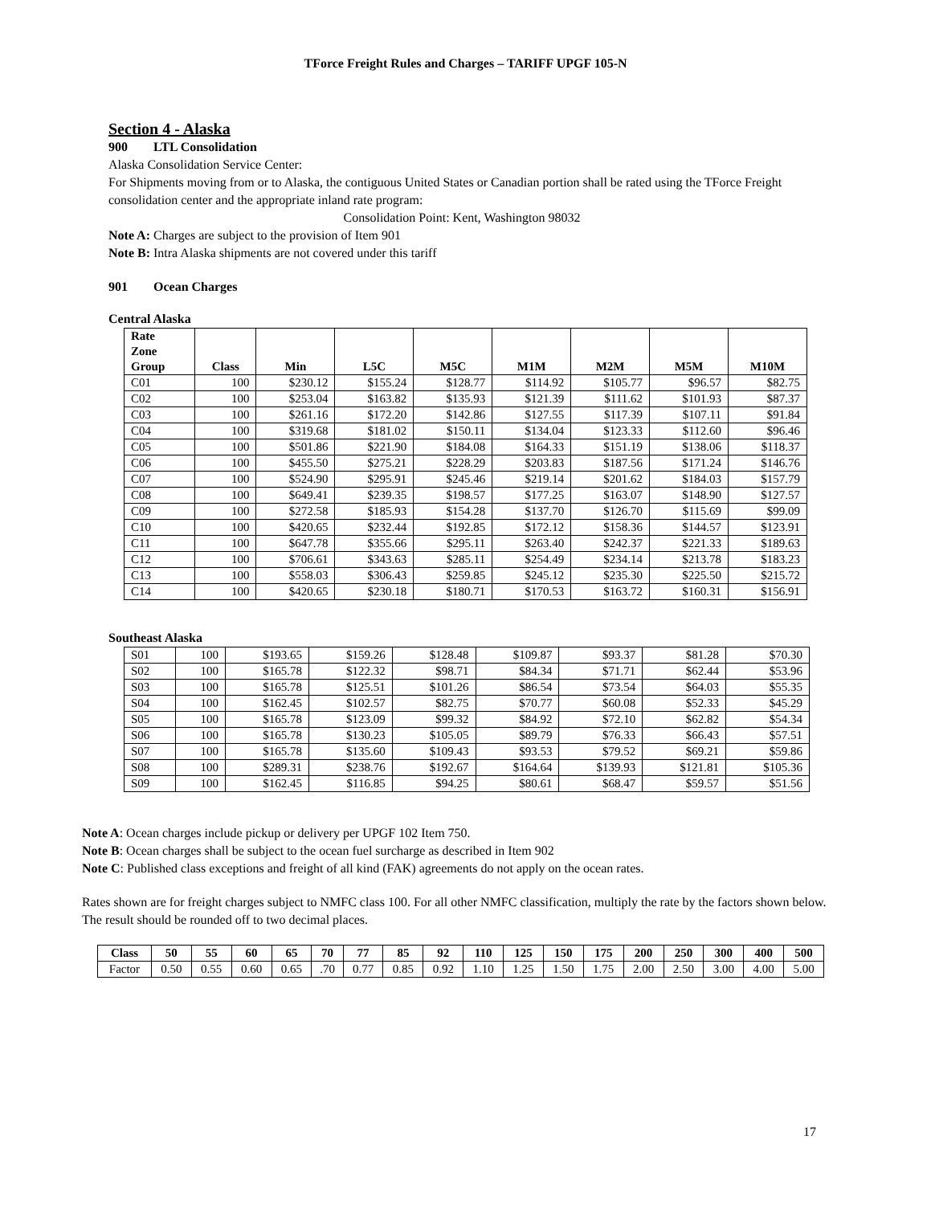TForce Freight Rules and Charges – TARIFF UPGF 105-N
Section 4 - Alaska
900 LTL Consolidation
Alaska Consolidation Service Center:
For Shipments moving from or to Alaska, the contiguous United States or Canadian portion shall be rated using the TForce Freight consolidation center and the appropriate inland rate program:
Consolidation Point: Kent, Washington 98032
Note A: Charges are subject to the provision of Item 901
Note B: Intra Alaska shipments are not covered under this tariff
901 Ocean Charges
Central Alaska
| Rate Zone Group | Class | Min | L5C | M5C | M1M | M2M | M5M | M10M |
| --- | --- | --- | --- | --- | --- | --- | --- | --- |
| C01 | 100 | $230.12 | $155.24 | $128.77 | $114.92 | $105.77 | $96.57 | $82.75 |
| C02 | 100 | $253.04 | $163.82 | $135.93 | $121.39 | $111.62 | $101.93 | $87.37 |
| C03 | 100 | $261.16 | $172.20 | $142.86 | $127.55 | $117.39 | $107.11 | $91.84 |
| C04 | 100 | $319.68 | $181.02 | $150.11 | $134.04 | $123.33 | $112.60 | $96.46 |
| C05 | 100 | $501.86 | $221.90 | $184.08 | $164.33 | $151.19 | $138.06 | $118.37 |
| C06 | 100 | $455.50 | $275.21 | $228.29 | $203.83 | $187.56 | $171.24 | $146.76 |
| C07 | 100 | $524.90 | $295.91 | $245.46 | $219.14 | $201.62 | $184.03 | $157.79 |
| C08 | 100 | $649.41 | $239.35 | $198.57 | $177.25 | $163.07 | $148.90 | $127.57 |
| C09 | 100 | $272.58 | $185.93 | $154.28 | $137.70 | $126.70 | $115.69 | $99.09 |
| C10 | 100 | $420.65 | $232.44 | $192.85 | $172.12 | $158.36 | $144.57 | $123.91 |
| C11 | 100 | $647.78 | $355.66 | $295.11 | $263.40 | $242.37 | $221.33 | $189.63 |
| C12 | 100 | $706.61 | $343.63 | $285.11 | $254.49 | $234.14 | $213.78 | $183.23 |
| C13 | 100 | $558.03 | $306.43 | $259.85 | $245.12 | $235.30 | $225.50 | $215.72 |
| C14 | 100 | $420.65 | $230.18 | $180.71 | $170.53 | $163.72 | $160.31 | $156.91 |
Southeast Alaska
| S01 | 100 | $193.65 | $159.26 | $128.48 | $109.87 | $93.37 | $81.28 | $70.30 |
| S02 | 100 | $165.78 | $122.32 | $98.71 | $84.34 | $71.71 | $62.44 | $53.96 |
| S03 | 100 | $165.78 | $125.51 | $101.26 | $86.54 | $73.54 | $64.03 | $55.35 |
| S04 | 100 | $162.45 | $102.57 | $82.75 | $70.77 | $60.08 | $52.33 | $45.29 |
| S05 | 100 | $165.78 | $123.09 | $99.32 | $84.92 | $72.10 | $62.82 | $54.34 |
| S06 | 100 | $165.78 | $130.23 | $105.05 | $89.79 | $76.33 | $66.43 | $57.51 |
| S07 | 100 | $165.78 | $135.60 | $109.43 | $93.53 | $79.52 | $69.21 | $59.86 |
| S08 | 100 | $289.31 | $238.76 | $192.67 | $164.64 | $139.93 | $121.81 | $105.36 |
| S09 | 100 | $162.45 | $116.85 | $94.25 | $80.61 | $68.47 | $59.57 | $51.56 |
Note A: Ocean charges include pickup or delivery per UPGF 102 Item 750.
Note B: Ocean charges shall be subject to the ocean fuel surcharge as described in Item 902
Note C: Published class exceptions and freight of all kind (FAK) agreements do not apply on the ocean rates.
Rates shown are for freight charges subject to NMFC class 100. For all other NMFC classification, multiply the rate by the factors shown below. The result should be rounded off to two decimal places.
| Class | 50 | 55 | 60 | 65 | 70 | 77 | 85 | 92 | 110 | 125 | 150 | 175 | 200 | 250 | 300 | 400 | 500 |
| --- | --- | --- | --- | --- | --- | --- | --- | --- | --- | --- | --- | --- | --- | --- | --- | --- | --- |
| Factor | 0.50 | 0.55 | 0.60 | 0.65 | .70 | 0.77 | 0.85 | 0.92 | 1.10 | 1.25 | 1.50 | 1.75 | 2.00 | 2.50 | 3.00 | 4.00 | 5.00 |
17